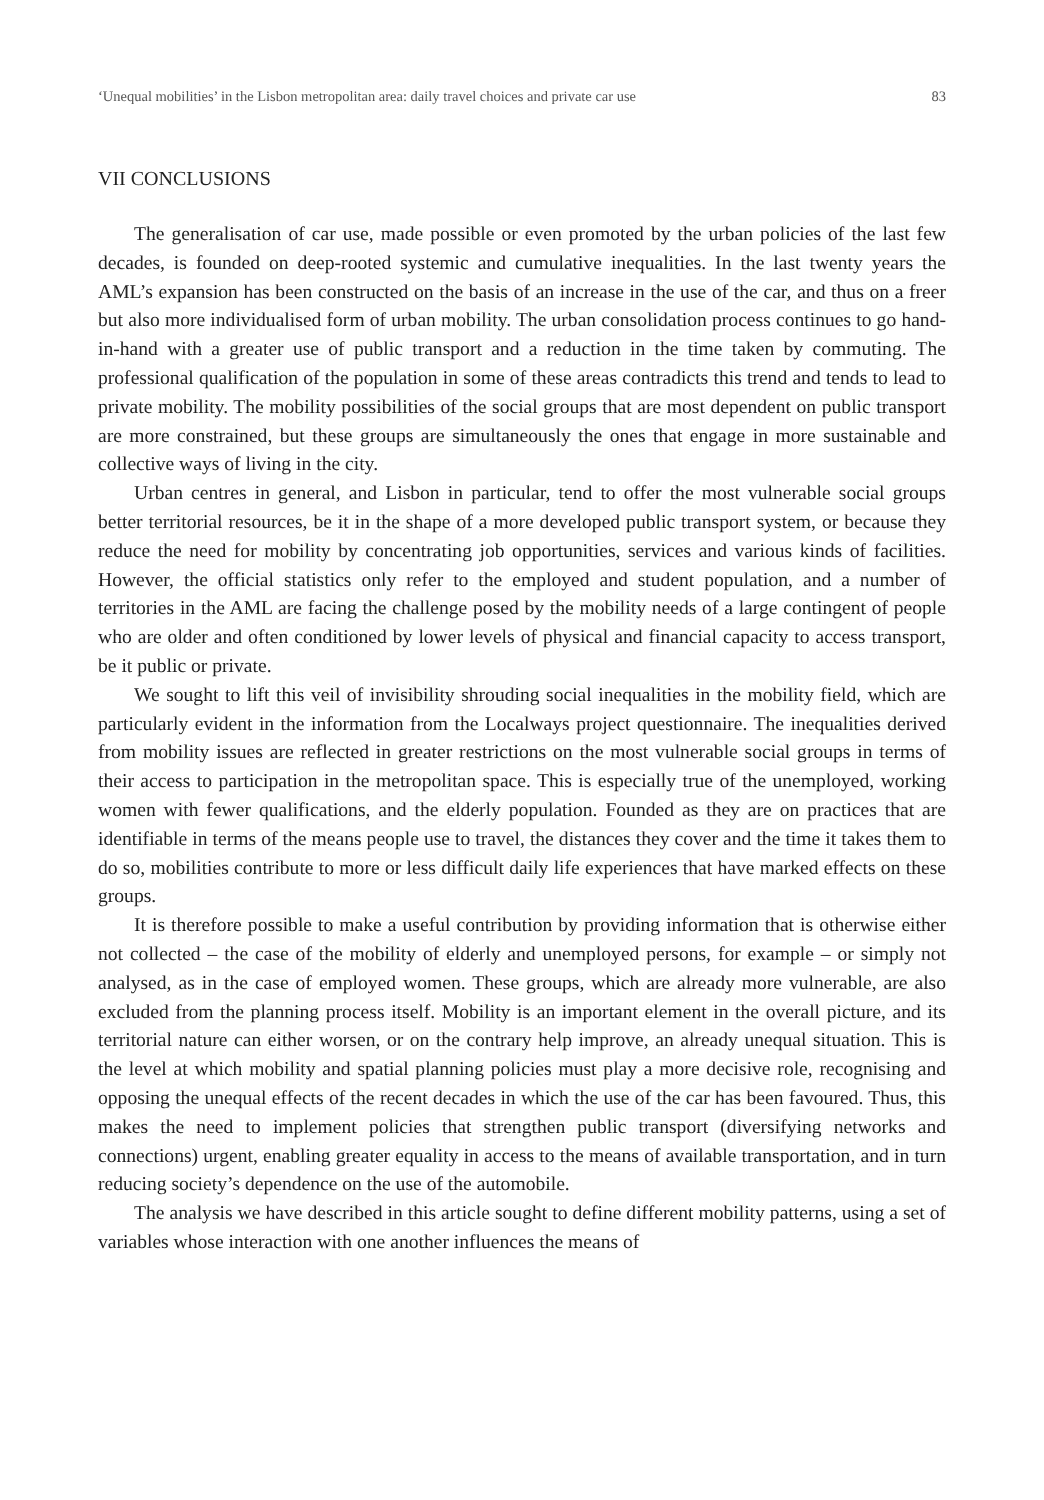‘Unequal mobilities’ in the Lisbon metropolitan area: daily travel choices and private car use 83
VII CONCLUSIONS
The generalisation of car use, made possible or even promoted by the urban policies of the last few decades, is founded on deep-rooted systemic and cumulative inequalities. In the last twenty years the AML’s expansion has been constructed on the basis of an increase in the use of the car, and thus on a freer but also more individualised form of urban mobility. The urban consolidation process continues to go hand-in-hand with a greater use of public transport and a reduction in the time taken by commuting. The professional qualification of the population in some of these areas contradicts this trend and tends to lead to private mobility. The mobility possibilities of the social groups that are most dependent on public transport are more constrained, but these groups are simultaneously the ones that engage in more sustainable and collective ways of living in the city.
Urban centres in general, and Lisbon in particular, tend to offer the most vulnerable social groups better territorial resources, be it in the shape of a more developed public transport system, or because they reduce the need for mobility by concentrating job opportunities, services and various kinds of facilities. However, the official statistics only refer to the employed and student population, and a number of territories in the AML are facing the challenge posed by the mobility needs of a large contingent of people who are older and often conditioned by lower levels of physical and financial capacity to access transport, be it public or private.
We sought to lift this veil of invisibility shrouding social inequalities in the mobility field, which are particularly evident in the information from the Localways project questionnaire. The inequalities derived from mobility issues are reflected in greater restrictions on the most vulnerable social groups in terms of their access to participation in the metropolitan space. This is especially true of the unemployed, working women with fewer qualifications, and the elderly population. Founded as they are on practices that are identifiable in terms of the means people use to travel, the distances they cover and the time it takes them to do so, mobilities contribute to more or less difficult daily life experiences that have marked effects on these groups.
It is therefore possible to make a useful contribution by providing information that is otherwise either not collected – the case of the mobility of elderly and unemployed persons, for example – or simply not analysed, as in the case of employed women. These groups, which are already more vulnerable, are also excluded from the planning process itself. Mobility is an important element in the overall picture, and its territorial nature can either worsen, or on the contrary help improve, an already unequal situation. This is the level at which mobility and spatial planning policies must play a more decisive role, recognising and opposing the unequal effects of the recent decades in which the use of the car has been favoured. Thus, this makes the need to implement policies that strengthen public transport (diversifying networks and connections) urgent, enabling greater equality in access to the means of available transportation, and in turn reducing society’s dependence on the use of the automobile.
The analysis we have described in this article sought to define different mobility patterns, using a set of variables whose interaction with one another influences the means of